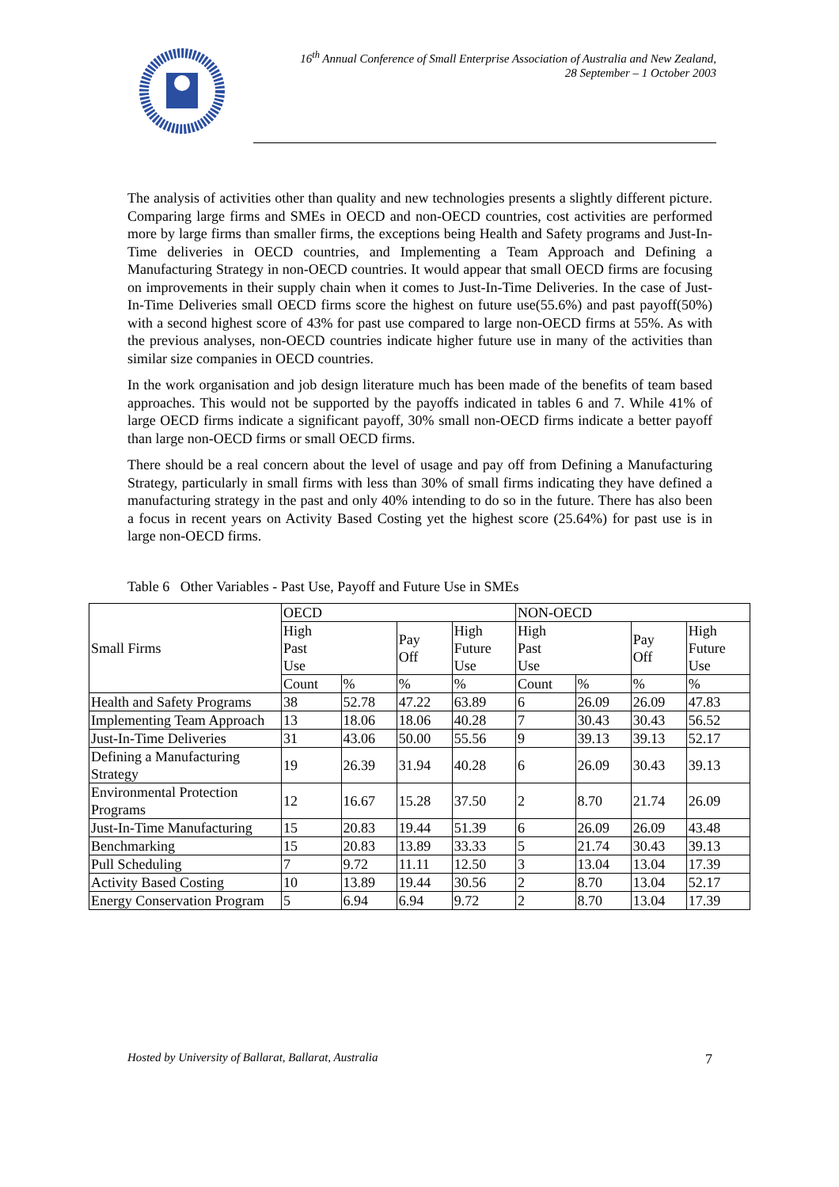16<sup>th</sup> Annual Conference of Small Enterprise Association of Australia and New Zealand,
28 September – 1 October 2003
The analysis of activities other than quality and new technologies presents a slightly different picture. Comparing large firms and SMEs in OECD and non-OECD countries, cost activities are performed more by large firms than smaller firms, the exceptions being Health and Safety programs and Just-In-Time deliveries in OECD countries, and Implementing a Team Approach and Defining a Manufacturing Strategy in non-OECD countries. It would appear that small OECD firms are focusing on improvements in their supply chain when it comes to Just-In-Time Deliveries. In the case of Just-In-Time Deliveries small OECD firms score the highest on future use(55.6%) and past payoff(50%) with a second highest score of 43% for past use compared to large non-OECD firms at 55%. As with the previous analyses, non-OECD countries indicate higher future use in many of the activities than similar size companies in OECD countries.
In the work organisation and job design literature much has been made of the benefits of team based approaches. This would not be supported by the payoffs indicated in tables 6 and 7. While 41% of large OECD firms indicate a significant payoff, 30% small non-OECD firms indicate a better payoff than large non-OECD firms or small OECD firms.
There should be a real concern about the level of usage and pay off from Defining a Manufacturing Strategy, particularly in small firms with less than 30% of small firms indicating they have defined a manufacturing strategy in the past and only 40% intending to do so in the future. There has also been a focus in recent years on Activity Based Costing yet the highest score (25.64%) for past use is in large non-OECD firms.
Table 6 Other Variables - Past Use, Payoff and Future Use in SMEs
| Small Firms | OECD | | | | NON-OECD | | | |
| --- | --- | --- | --- | --- | --- | --- | --- | --- |
| | High Past Use | | Pay Off | High Future Use | High Past Use | | Pay Off | High Future Use |
| | Count | % | % | % | Count | % | % | % |
| Health and Safety Programs | 38 | 52.78 | 47.22 | 63.89 | 6 | 26.09 | 26.09 | 47.83 |
| Implementing Team Approach | 13 | 18.06 | 18.06 | 40.28 | 7 | 30.43 | 30.43 | 56.52 |
| Just-In-Time Deliveries | 31 | 43.06 | 50.00 | 55.56 | 9 | 39.13 | 39.13 | 52.17 |
| Defining a Manufacturing Strategy | 19 | 26.39 | 31.94 | 40.28 | 6 | 26.09 | 30.43 | 39.13 |
| Environmental Protection Programs | 12 | 16.67 | 15.28 | 37.50 | 2 | 8.70 | 21.74 | 26.09 |
| Just-In-Time Manufacturing | 15 | 20.83 | 19.44 | 51.39 | 6 | 26.09 | 26.09 | 43.48 |
| Benchmarking | 15 | 20.83 | 13.89 | 33.33 | 5 | 21.74 | 30.43 | 39.13 |
| Pull Scheduling | 7 | 9.72 | 11.11 | 12.50 | 3 | 13.04 | 13.04 | 17.39 |
| Activity Based Costing | 10 | 13.89 | 19.44 | 30.56 | 2 | 8.70 | 13.04 | 52.17 |
| Energy Conservation Program | 5 | 6.94 | 6.94 | 9.72 | 2 | 8.70 | 13.04 | 17.39 |
Hosted by University of Ballarat, Ballarat, Australia 7